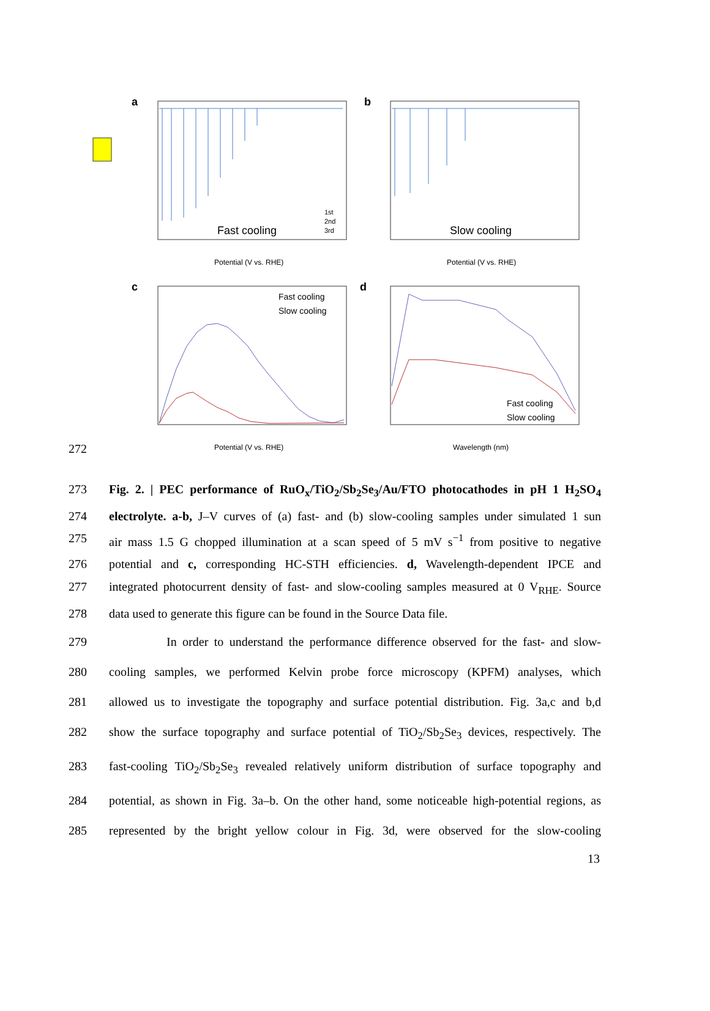a
Fast cooling
Potential (V vs. RHE)
1st
2nd
3rd
b
Slow cooling
Potential (V vs. RHE)
c
Fast cooling
Slow cooling
Potential (V vs. RHE)
d
Fast cooling
Slow cooling
Wavelength (nm)
272
273 Fig. 2. | PEC performance of RuO<sub>x</sub>/TiO<sub>2</sub>/Sb<sub>2</sub>Se<sub>3</sub>/Au/FTO photocathodes in pH 1 H<sub>2</sub>SO<sub>4</sub>
274 electrolyte. a-b, J–V curves of (a) fast- and (b) slow-cooling samples under simulated 1 sun
275 air mass 1.5 G chopped illumination at a scan speed of 5 mV s<sup>−1</sup> from positive to negative
276 potential and c, corresponding HC-STH efficiencies. d, Wavelength-dependent IPCE and
277 integrated photocurrent density of fast- and slow-cooling samples measured at 0 V<sub>RHE</sub>. Source
278 data used to generate this figure can be found in the Source Data file.
279 In order to understand the performance difference observed for the fast- and slow-
280 cooling samples, we performed Kelvin probe force microscopy (KPFM) analyses, which
281 allowed us to investigate the topography and surface potential distribution. Fig. 3a,c and b,d
282 show the surface topography and surface potential of TiO<sub>2</sub>/Sb<sub>2</sub>Se<sub>3</sub> devices, respectively. The
283 fast-cooling TiO<sub>2</sub>/Sb<sub>2</sub>Se<sub>3</sub> revealed relatively uniform distribution of surface topography and
284 potential, as shown in Fig. 3a–b. On the other hand, some noticeable high-potential regions, as
285 represented by the bright yellow colour in Fig. 3d, were observed for the slow-cooling
13